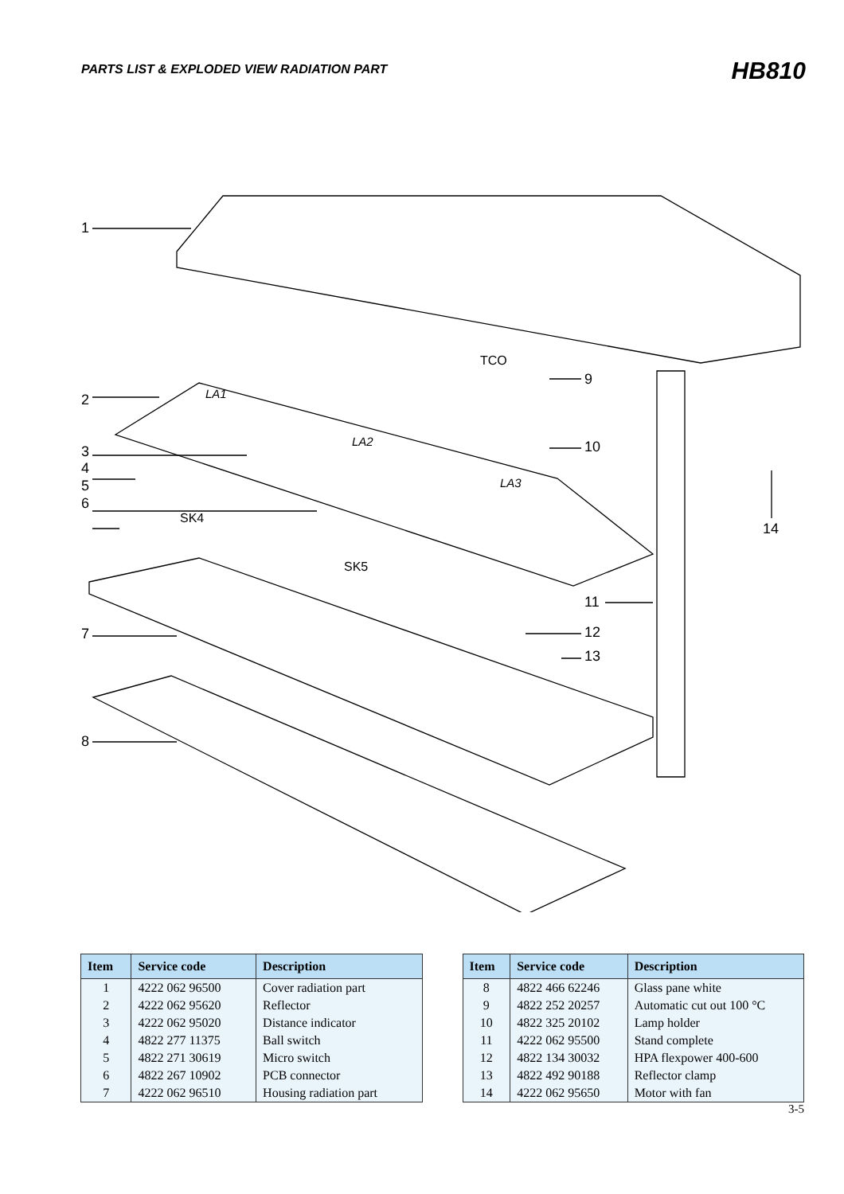PARTS LIST & EXPLODED VIEW RADIATION PART
HB810
1
2
3
4
5
6
7
8
TCO
9
10
11
12
13
14
LA1
LA2
LA3
SK4
SK5
| Item | Service code | Description |
| --- | --- | --- |
| 1 | 4222 062 96500 | Cover radiation part |
| 2 | 4222 062 95620 | Reflector |
| 3 | 4222 062 95020 | Distance indicator |
| 4 | 4822 277 11375 | Ball switch |
| 5 | 4822 271 30619 | Micro switch |
| 6 | 4822 267 10902 | PCB connector |
| 7 | 4222 062 96510 | Housing radiation part |
| Item | Service code | Description |
| --- | --- | --- |
| 8 | 4822 466 62246 | Glass pane white |
| 9 | 4822 252 20257 | Automatic cut out 100 °C |
| 10 | 4822 325 20102 | Lamp holder |
| 11 | 4222 062 95500 | Stand complete |
| 12 | 4822 134 30032 | HPA flexpower 400-600 |
| 13 | 4822 492 90188 | Reflector clamp |
| 14 | 4222 062 95650 | Motor with fan |
3-5